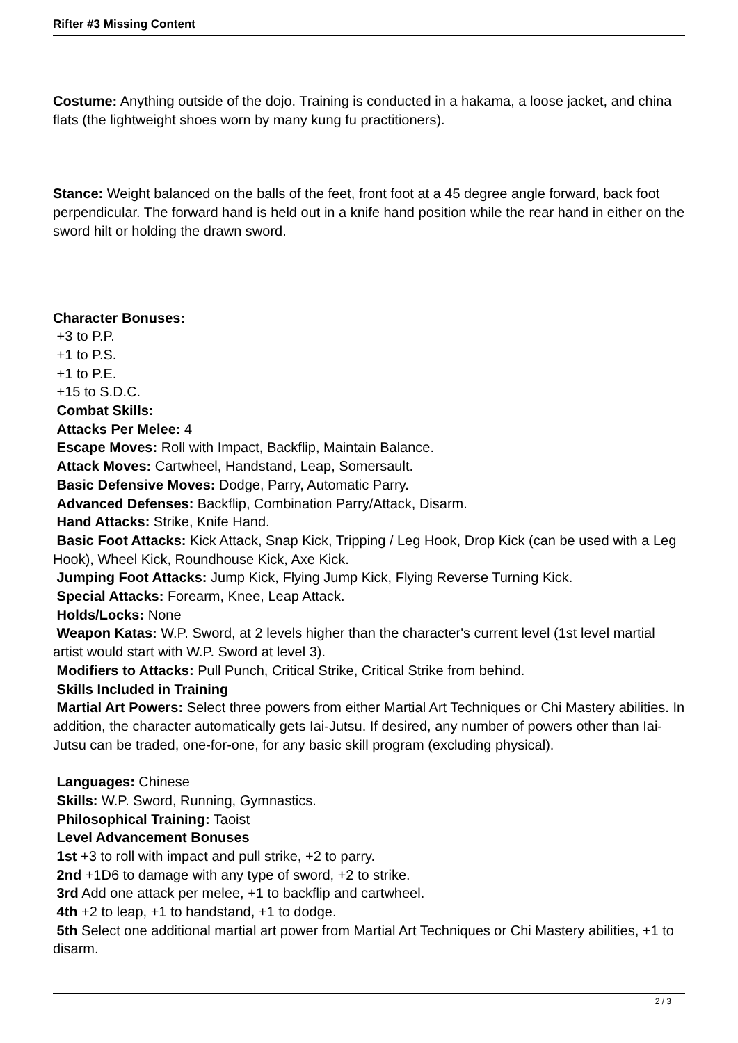Rifter #3 Missing Content
Costume: Anything outside of the dojo. Training is conducted in a hakama, a loose jacket, and china flats (the lightweight shoes worn by many kung fu practitioners).
Stance: Weight balanced on the balls of the feet, front foot at a 45 degree angle forward, back foot perpendicular. The forward hand is held out in a knife hand position while the rear hand in either on the sword hilt or holding the drawn sword.
Character Bonuses:
+3 to P.P.
+1 to P.S.
+1 to P.E.
+15 to S.D.C.
Combat Skills:
Attacks Per Melee: 4
Escape Moves: Roll with Impact, Backflip, Maintain Balance.
Attack Moves: Cartwheel, Handstand, Leap, Somersault.
Basic Defensive Moves: Dodge, Parry, Automatic Parry.
Advanced Defenses: Backflip, Combination Parry/Attack, Disarm.
Hand Attacks: Strike, Knife Hand.
Basic Foot Attacks: Kick Attack, Snap Kick, Tripping / Leg Hook, Drop Kick (can be used with a Leg Hook), Wheel Kick, Roundhouse Kick, Axe Kick.
Jumping Foot Attacks: Jump Kick, Flying Jump Kick, Flying Reverse Turning Kick.
Special Attacks: Forearm, Knee, Leap Attack.
Holds/Locks: None
Weapon Katas: W.P. Sword, at 2 levels higher than the character's current level (1st level martial artist would start with W.P. Sword at level 3).
Modifiers to Attacks: Pull Punch, Critical Strike, Critical Strike from behind.
Skills Included in Training
Martial Art Powers: Select three powers from either Martial Art Techniques or Chi Mastery abilities. In addition, the character automatically gets Iai-Jutsu. If desired, any number of powers other than Iai-Jutsu can be traded, one-for-one, for any basic skill program (excluding physical).
Languages: Chinese
Skills: W.P. Sword, Running, Gymnastics.
Philosophical Training: Taoist
Level Advancement Bonuses
1st +3 to roll with impact and pull strike, +2 to parry.
2nd +1D6 to damage with any type of sword, +2 to strike.
3rd Add one attack per melee, +1 to backflip and cartwheel.
4th +2 to leap, +1 to handstand, +1 to dodge.
5th Select one additional martial art power from Martial Art Techniques or Chi Mastery abilities, +1 to disarm.
2 / 3